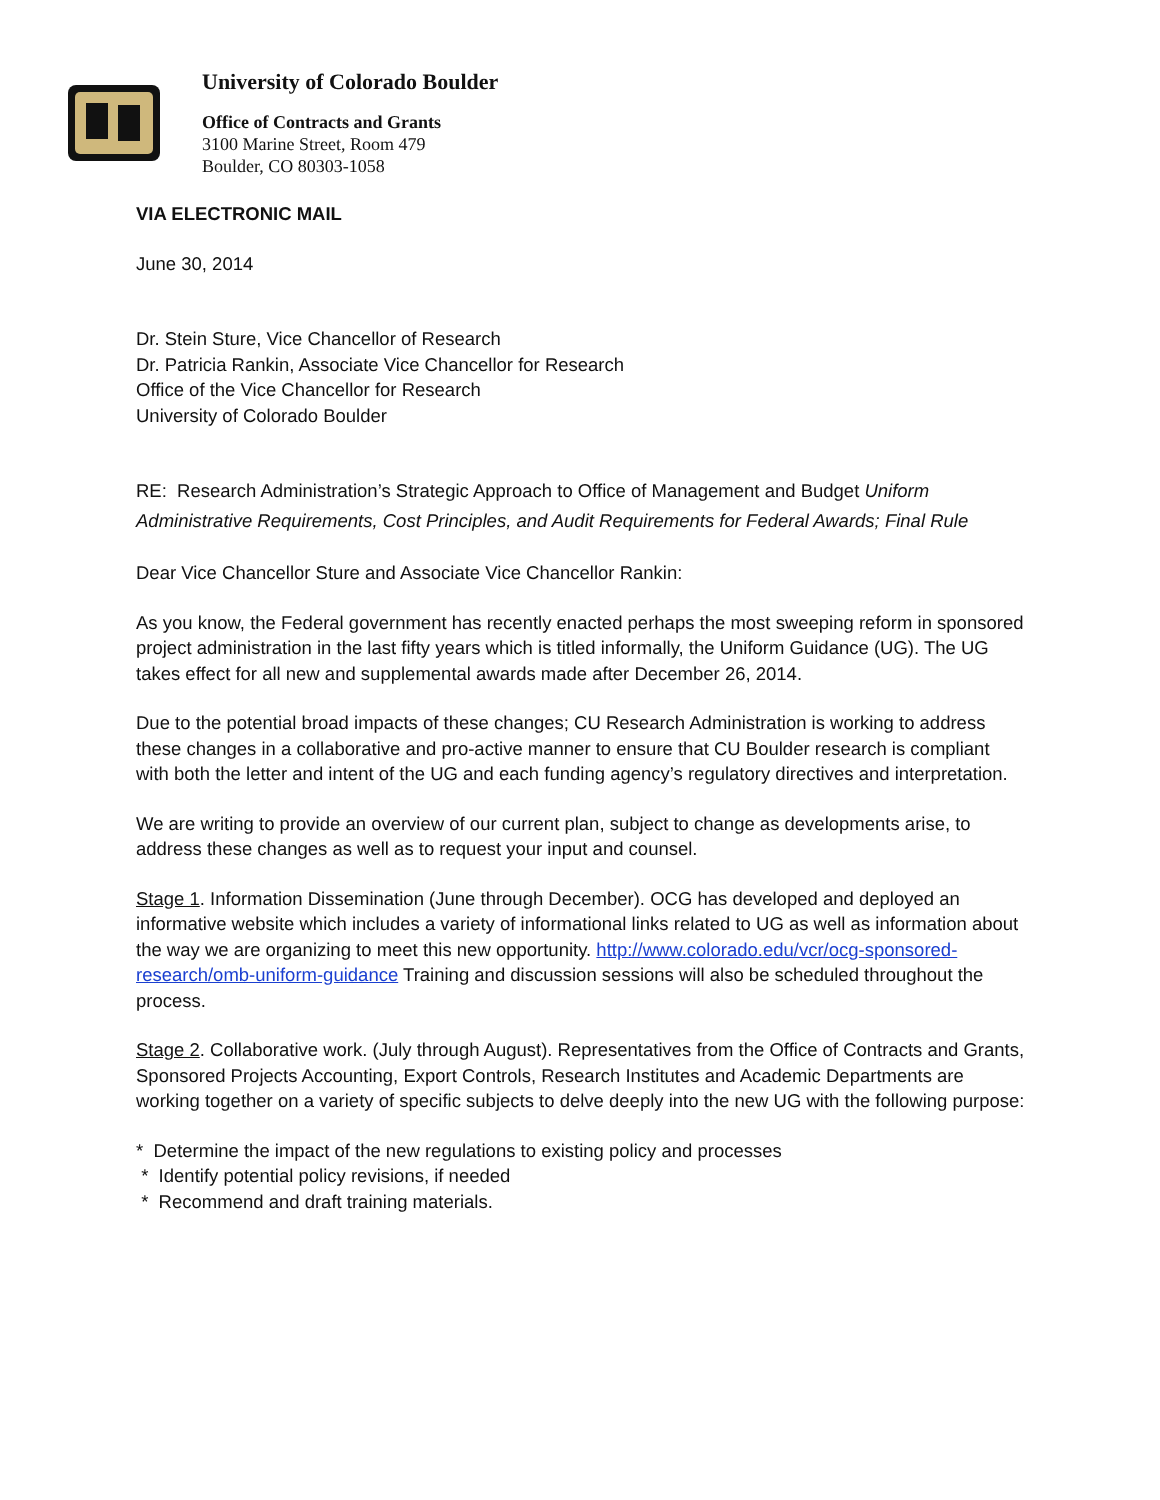University of Colorado Boulder
Office of Contracts and Grants
3100 Marine Street, Room 479
Boulder, CO 80303-1058
VIA ELECTRONIC MAIL
June 30, 2014
Dr. Stein Sture, Vice Chancellor of Research
Dr. Patricia Rankin, Associate Vice Chancellor for Research
Office of the Vice Chancellor for Research
University of Colorado Boulder
RE: Research Administration’s Strategic Approach to Office of Management and Budget Uniform Administrative Requirements, Cost Principles, and Audit Requirements for Federal Awards; Final Rule
Dear Vice Chancellor Sture and Associate Vice Chancellor Rankin:
As you know, the Federal government has recently enacted perhaps the most sweeping reform in sponsored project administration in the last fifty years which is titled informally, the Uniform Guidance (UG). The UG takes effect for all new and supplemental awards made after December 26, 2014.
Due to the potential broad impacts of these changes; CU Research Administration is working to address these changes in a collaborative and pro-active manner to ensure that CU Boulder research is compliant with both the letter and intent of the UG and each funding agency’s regulatory directives and interpretation.
We are writing to provide an overview of our current plan, subject to change as developments arise, to address these changes as well as to request your input and counsel.
Stage 1. Information Dissemination (June through December). OCG has developed and deployed an informative website which includes a variety of informational links related to UG as well as information about the way we are organizing to meet this new opportunity. http://www.colorado.edu/vcr/ocg-sponsored-research/omb-uniform-guidance Training and discussion sessions will also be scheduled throughout the process.
Stage 2. Collaborative work. (July through August). Representatives from the Office of Contracts and Grants, Sponsored Projects Accounting, Export Controls, Research Institutes and Academic Departments are working together on a variety of specific subjects to delve deeply into the new UG with the following purpose:
* Determine the impact of the new regulations to existing policy and processes
* Identify potential policy revisions, if needed
* Recommend and draft training materials.